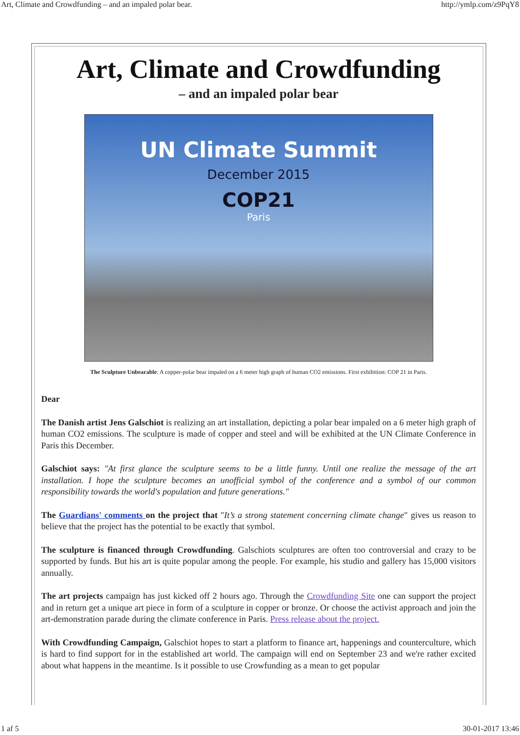Art, Climate and Crowdfunding – and an impaled polar bear. http://ymlp.com/z9PqY8
Art, Climate and Crowdfunding
– and an impaled polar bear
UN Climate Summit
December 2015
COP21
Paris
The Sculpture Unbearable: A copper-polar bear impaled on a 6 meter high graph of human CO2 emissions. First exhibition: COP 21 in Paris.
Dear
The Danish artist Jens Galschiot is realizing an art installation, depicting a polar bear impaled on a 6 meter high graph of human CO2 emissions. The sculpture is made of copper and steel and will be exhibited at the UN Climate Conference in Paris this December.
Galschiot says: "At first glance the sculpture seems to be a little funny. Until one realize the message of the art installation. I hope the sculpture becomes an unofficial symbol of the conference and a symbol of our common responsibility towards the world's population and future generations."
The Guardians' comments on the project that "It’s a strong statement concerning climate change" gives us reason to believe that the project has the potential to be exactly that symbol.
The sculpture is financed through Crowdfunding. Galschiots sculptures are often too controversial and crazy to be supported by funds. But his art is quite popular among the people. For example, his studio and gallery has 15,000 visitors annually.
The art projects campaign has just kicked off 2 hours ago. Through the Crowdfunding Site one can support the project and in return get a unique art piece in form of a sculpture in copper or bronze. Or choose the activist approach and join the art-demonstration parade during the climate conference in Paris. Press release about the project.
With Crowdfunding Campaign, Galschiot hopes to start a platform to finance art, happenings and counterculture, which is hard to find support for in the established art world. The campaign will end on September 23 and we're rather excited about what happens in the meantime. Is it possible to use Crowfunding as a mean to get popular
1 af 5 30-01-2017 13:46